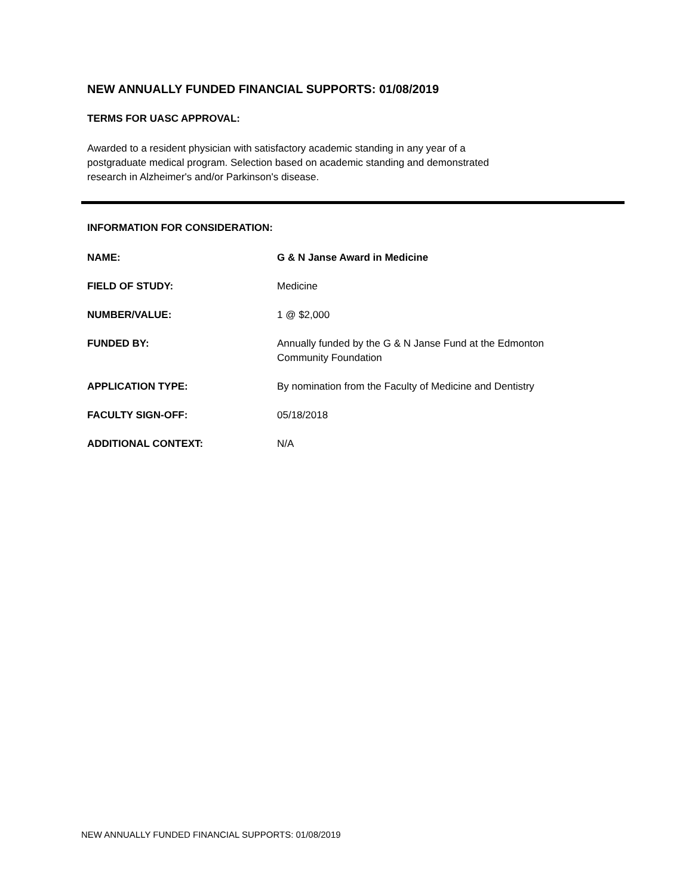NEW ANNUALLY FUNDED FINANCIAL SUPPORTS: 01/08/2019
TERMS FOR UASC APPROVAL:
Awarded to a resident physician with satisfactory academic standing in any year of a
postgraduate medical program. Selection based on academic standing and demonstrated
research in Alzheimer's and/or Parkinson's disease.
INFORMATION FOR CONSIDERATION:
NAME: G & N Janse Award in Medicine
FIELD OF STUDY: Medicine
NUMBER/VALUE: 1 @ $2,000
FUNDED BY: Annually funded by the G & N Janse Fund at the Edmonton
Community Foundation
APPLICATION TYPE: By nomination from the Faculty of Medicine and Dentistry
FACULTY SIGN-OFF: 05/18/2018
ADDITIONAL CONTEXT: N/A
NEW ANNUALLY FUNDED FINANCIAL SUPPORTS: 01/08/2019